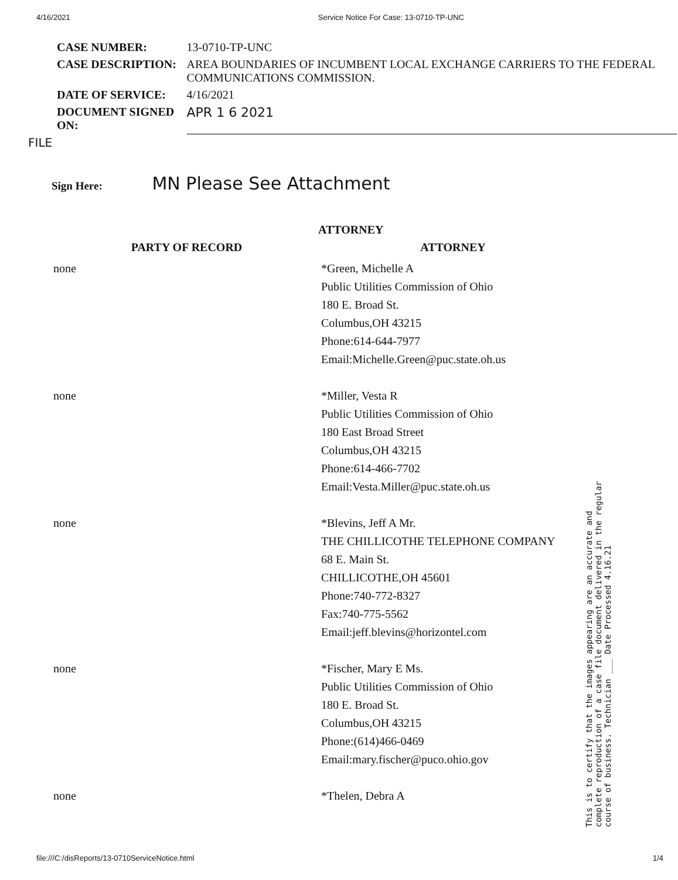4/16/2021 Service Notice For Case: 13-0710-TP-UNC
| CASE NUMBER: | 13-0710-TP-UNC |
| CASE DESCRIPTION: | AREA BOUNDARIES OF INCUMBENT LOCAL EXCHANGE CARRIERS TO THE FEDERAL COMMUNICATIONS COMMISSION. |
| DATE OF SERVICE: | 4/16/2021 |
| DOCUMENT SIGNED ON: | APR 1 6 2021 |
FILE
Sign Here: MN Please See Attachment
ATTORNEY
| PARTY OF RECORD | ATTORNEY |
| --- | --- |
| none | *Green, Michelle A Public Utilities Commission of Ohio 180 E. Broad St. Columbus,OH 43215 Phone:614-644-7977 Email:Michelle.Green@puc.state.oh.us |
| none | *Miller, Vesta R Public Utilities Commission of Ohio 180 East Broad Street Columbus,OH 43215 Phone:614-466-7702 Email:Vesta.Miller@puc.state.oh.us |
| none | *Blevins, Jeff A Mr. THE CHILLICOTHE TELEPHONE COMPANY 68 E. Main St. CHILLICOTHE,OH 45601 Phone:740-772-8327 Fax:740-775-5562 Email:jeff.blevins@horizontel.com |
| none | *Fischer, Mary E Ms. Public Utilities Commission of Ohio 180 E. Broad St. Columbus,OH 43215 Phone:(614)466-0469 Email:mary.fischer@puco.ohio.gov |
| none | *Thelen, Debra A |
This is to certify that the images appearing are an accurate and complete reproduction of a case file document delivered in the regular course of business. Technician ___ Date Processed 4.16.21
file:///C:/disReports/13-0710ServiceNotice.html 1/4